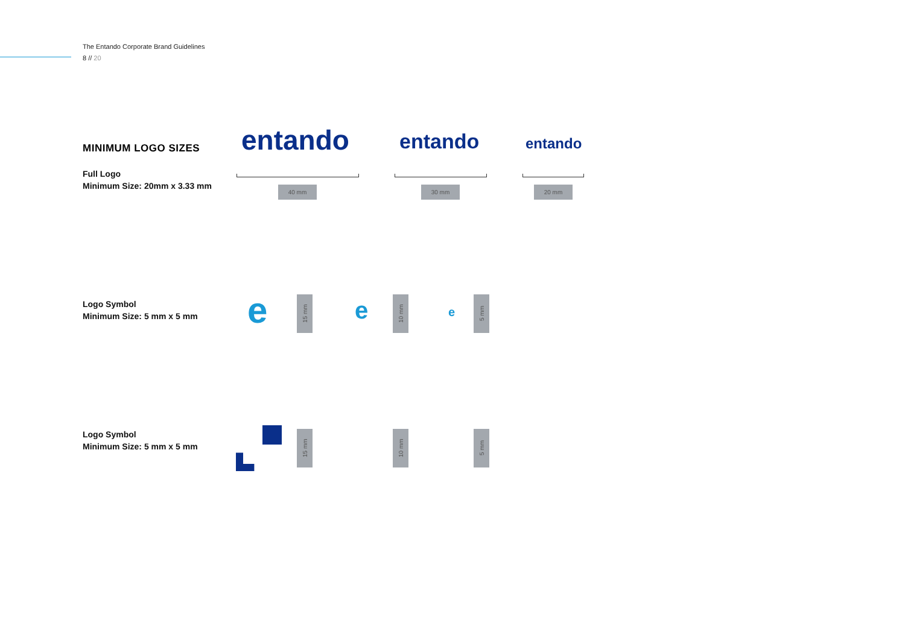The Entando Corporate Brand Guidelines
8 // 20
MINIMUM LOGO SIZES
Full Logo
Minimum Size: 20mm x 3.33 mm
entando entando entando
40 mm 30 mm 20 mm
Logo Symbol
Minimum Size: 5 mm x 5 mm
e e e
15 mm
10 mm
5 mm
Logo Symbol
Minimum Size: 5 mm x 5 mm
15 mm
10 mm
5 mm